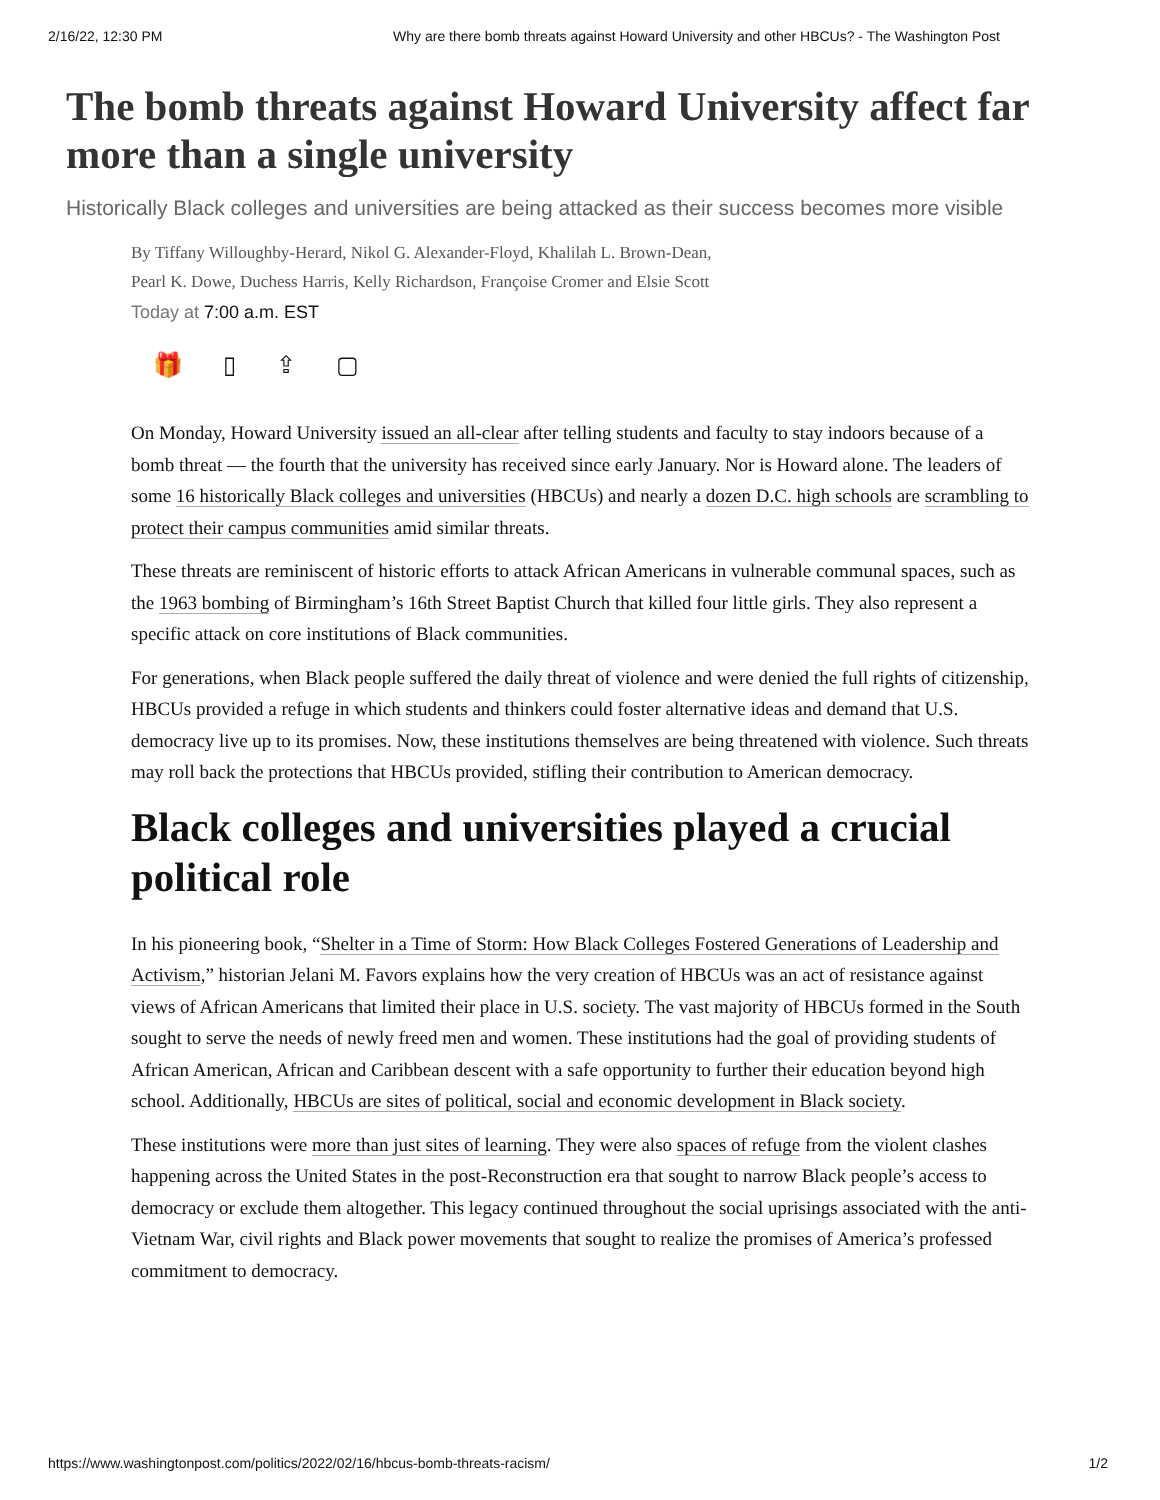2/16/22, 12:30 PM Why are there bomb threats against Howard University and other HBCUs? - The Washington Post
The bomb threats against Howard University affect far more than a single university
Historically Black colleges and universities are being attacked as their success becomes more visible
By Tiffany Willoughby-Herard, Nikol G. Alexander-Floyd, Khalilah L. Brown-Dean,
Pearl K. Dowe, Duchess Harris, Kelly Richardson, Françoise Cromer and Elsie Scott
Today at 7:00 a.m. EST
🎁 ▯ ⇪ ▢
On Monday, Howard University issued an all-clear after telling students and faculty to stay indoors because of a bomb threat — the fourth that the university has received since early January. Nor is Howard alone. The leaders of some 16 historically Black colleges and universities (HBCUs) and nearly a dozen D.C. high schools are scrambling to protect their campus communities amid similar threats.
These threats are reminiscent of historic efforts to attack African Americans in vulnerable communal spaces, such as the 1963 bombing of Birmingham’s 16th Street Baptist Church that killed four little girls. They also represent a specific attack on core institutions of Black communities.
For generations, when Black people suffered the daily threat of violence and were denied the full rights of citizenship, HBCUs provided a refuge in which students and thinkers could foster alternative ideas and demand that U.S. democracy live up to its promises. Now, these institutions themselves are being threatened with violence. Such threats may roll back the protections that HBCUs provided, stifling their contribution to American democracy.
Black colleges and universities played a crucial political role
In his pioneering book, “Shelter in a Time of Storm: How Black Colleges Fostered Generations of Leadership and Activism,” historian Jelani M. Favors explains how the very creation of HBCUs was an act of resistance against views of African Americans that limited their place in U.S. society. The vast majority of HBCUs formed in the South sought to serve the needs of newly freed men and women. These institutions had the goal of providing students of African American, African and Caribbean descent with a safe opportunity to further their education beyond high school. Additionally, HBCUs are sites of political, social and economic development in Black society.
These institutions were more than just sites of learning. They were also spaces of refuge from the violent clashes happening across the United States in the post-Reconstruction era that sought to narrow Black people’s access to democracy or exclude them altogether. This legacy continued throughout the social uprisings associated with the anti-Vietnam War, civil rights and Black power movements that sought to realize the promises of America’s professed commitment to democracy.
https://www.washingtonpost.com/politics/2022/02/16/hbcus-bomb-threats-racism/ 1/2